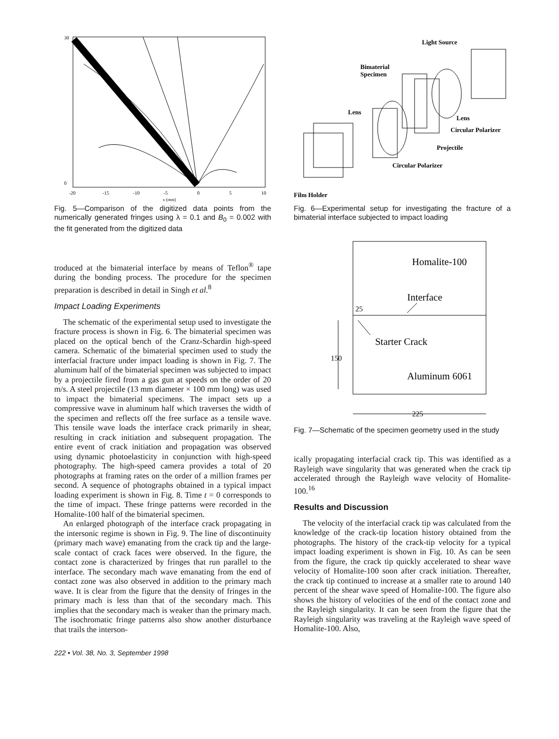30
0
-20
-15
-10
-5
0
5
10
x (mm)
Fig. 5—Comparison of the digitized data points from the numerically generated fringes using λ = 0.1 and B<sub>0</sub> = 0.002 with the fit generated from the digitized data
troduced at the bimaterial interface by means of Teflon<sup>®</sup> tape during the bonding process. The procedure for the specimen preparation is described in detail in Singh et al.<sup>8</sup>
Impact Loading Experiments
The schematic of the experimental setup used to investigate the fracture process is shown in Fig. 6. The bimaterial specimen was placed on the optical bench of the Cranz-Schardin high-speed camera. Schematic of the bimaterial specimen used to study the interfacial fracture under impact loading is shown in Fig. 7. The aluminum half of the bimaterial specimen was subjected to impact by a projectile fired from a gas gun at speeds on the order of 20 m/s. A steel projectile (13 mm diameter × 100 mm long) was used to impact the bimaterial specimens. The impact sets up a compressive wave in aluminum half which traverses the width of the specimen and reflects off the free surface as a tensile wave. This tensile wave loads the interface crack primarily in shear, resulting in crack initiation and subsequent propagation. The entire event of crack initiation and propagation was observed using dynamic photoelasticity in conjunction with high-speed photography. The high-speed camera provides a total of 20 photographs at framing rates on the order of a million frames per second. A sequence of photographs obtained in a typical impact loading experiment is shown in Fig. 8. Time t = 0 corresponds to the time of impact. These fringe patterns were recorded in the Homalite-100 half of the bimaterial specimen.
An enlarged photograph of the interface crack propagating in the intersonic regime is shown in Fig. 9. The line of discontinuity (primary mach wave) emanating from the crack tip and the large-scale contact of crack faces were observed. In the figure, the contact zone is characterized by fringes that run parallel to the interface. The secondary mach wave emanating from the end of contact zone was also observed in addition to the primary mach wave. It is clear from the figure that the density of fringes in the primary mach is less than that of the secondary mach. This implies that the secondary mach is weaker than the primary mach. The isochromatic fringe patterns also show another disturbance that trails the interson-
Light Source
Bimaterial
Specimen
Lens
Lens
Circular Polarizer
Projectile
Circular Polarizer
Film Holder
Fig. 6—Experimental setup for investigating the fracture of a bimaterial interface subjected to impact loading
Homalite-100
Interface
Starter Crack
Aluminum 6061
25
150
225
Fig. 7—Schematic of the specimen geometry used in the study
ically propagating interfacial crack tip. This was identified as a Rayleigh wave singularity that was generated when the crack tip accelerated through the Rayleigh wave velocity of Homalite-100.<sup>16</sup>
Results and Discussion
The velocity of the interfacial crack tip was calculated from the knowledge of the crack-tip location history obtained from the photographs. The history of the crack-tip velocity for a typical impact loading experiment is shown in Fig. 10. As can be seen from the figure, the crack tip quickly accelerated to shear wave velocity of Homalite-100 soon after crack initiation. Thereafter, the crack tip continued to increase at a smaller rate to around 140 percent of the shear wave speed of Homalite-100. The figure also shows the history of velocities of the end of the contact zone and the Rayleigh singularity. It can be seen from the figure that the Rayleigh singularity was traveling at the Rayleigh wave speed of Homalite-100. Also,
222 • Vol. 38, No. 3, September 1998